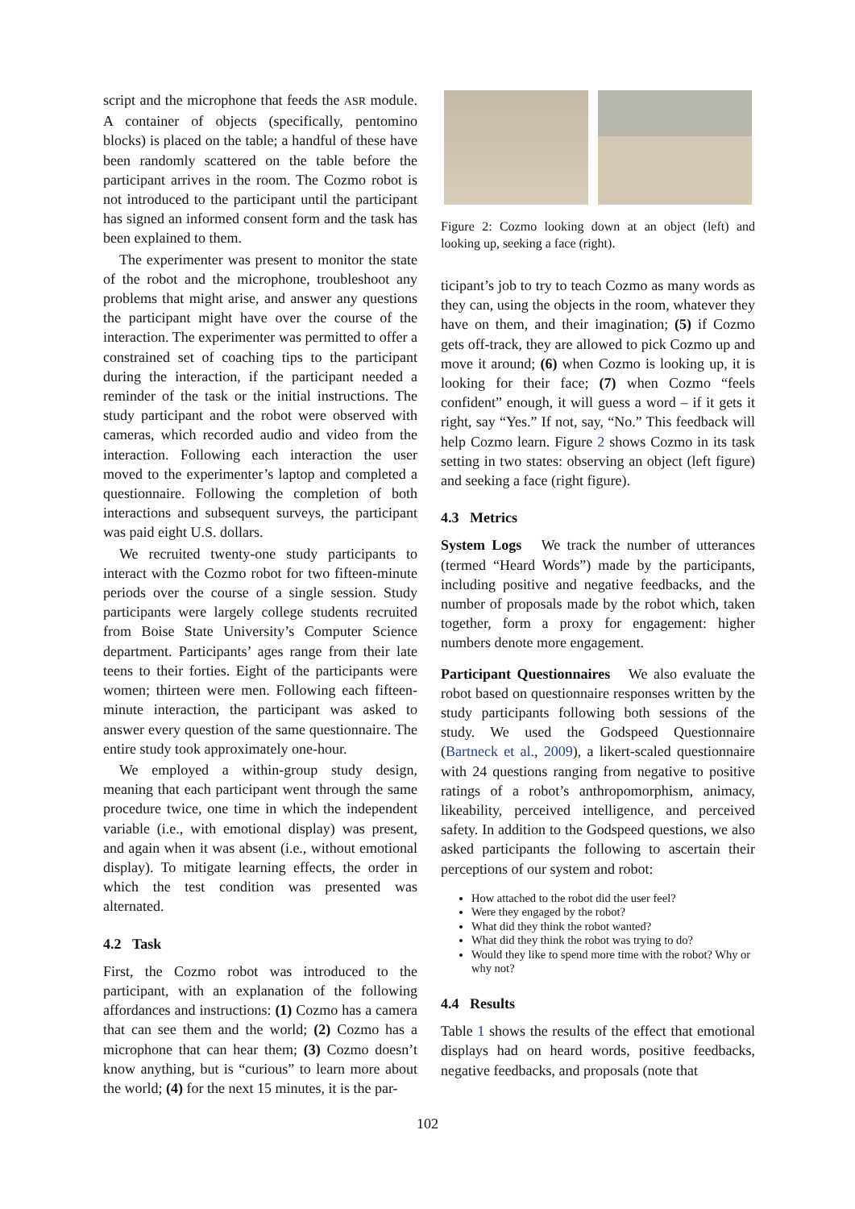script and the microphone that feeds the ASR module. A container of objects (specifically, pentomino blocks) is placed on the table; a handful of these have been randomly scattered on the table before the participant arrives in the room. The Cozmo robot is not introduced to the participant until the participant has signed an informed consent form and the task has been explained to them.
The experimenter was present to monitor the state of the robot and the microphone, troubleshoot any problems that might arise, and answer any questions the participant might have over the course of the interaction. The experimenter was permitted to offer a constrained set of coaching tips to the participant during the interaction, if the participant needed a reminder of the task or the initial instructions. The study participant and the robot were observed with cameras, which recorded audio and video from the interaction. Following each interaction the user moved to the experimenter’s laptop and completed a questionnaire. Following the completion of both interactions and subsequent surveys, the participant was paid eight U.S. dollars.
We recruited twenty-one study participants to interact with the Cozmo robot for two fifteen-minute periods over the course of a single session. Study participants were largely college students recruited from Boise State University’s Computer Science department. Participants’ ages range from their late teens to their forties. Eight of the participants were women; thirteen were men. Following each fifteen-minute interaction, the participant was asked to answer every question of the same questionnaire. The entire study took approximately one-hour.
We employed a within-group study design, meaning that each participant went through the same procedure twice, one time in which the independent variable (i.e., with emotional display) was present, and again when it was absent (i.e., without emotional display). To mitigate learning effects, the order in which the test condition was presented was alternated.
4.2 Task
First, the Cozmo robot was introduced to the participant, with an explanation of the following affordances and instructions: (1) Cozmo has a camera that can see them and the world; (2) Cozmo has a microphone that can hear them; (3) Cozmo doesn’t know anything, but is “curious” to learn more about the world; (4) for the next 15 minutes, it is the par-
Figure 2: Cozmo looking down at an object (left) and looking up, seeking a face (right).
ticipant’s job to try to teach Cozmo as many words as they can, using the objects in the room, whatever they have on them, and their imagination; (5) if Cozmo gets off-track, they are allowed to pick Cozmo up and move it around; (6) when Cozmo is looking up, it is looking for their face; (7) when Cozmo “feels confident” enough, it will guess a word – if it gets it right, say “Yes.” If not, say, “No.” This feedback will help Cozmo learn. Figure 2 shows Cozmo in its task setting in two states: observing an object (left figure) and seeking a face (right figure).
4.3 Metrics
System Logs We track the number of utterances (termed “Heard Words”) made by the participants, including positive and negative feedbacks, and the number of proposals made by the robot which, taken together, form a proxy for engagement: higher numbers denote more engagement.
Participant Questionnaires We also evaluate the robot based on questionnaire responses written by the study participants following both sessions of the study. We used the Godspeed Questionnaire (Bartneck et al., 2009), a likert-scaled questionnaire with 24 questions ranging from negative to positive ratings of a robot’s anthropomorphism, animacy, likeability, perceived intelligence, and perceived safety. In addition to the Godspeed questions, we also asked participants the following to ascertain their perceptions of our system and robot:
How attached to the robot did the user feel?
Were they engaged by the robot?
What did they think the robot wanted?
What did they think the robot was trying to do?
Would they like to spend more time with the robot? Why or why not?
4.4 Results
Table 1 shows the results of the effect that emotional displays had on heard words, positive feedbacks, negative feedbacks, and proposals (note that
102